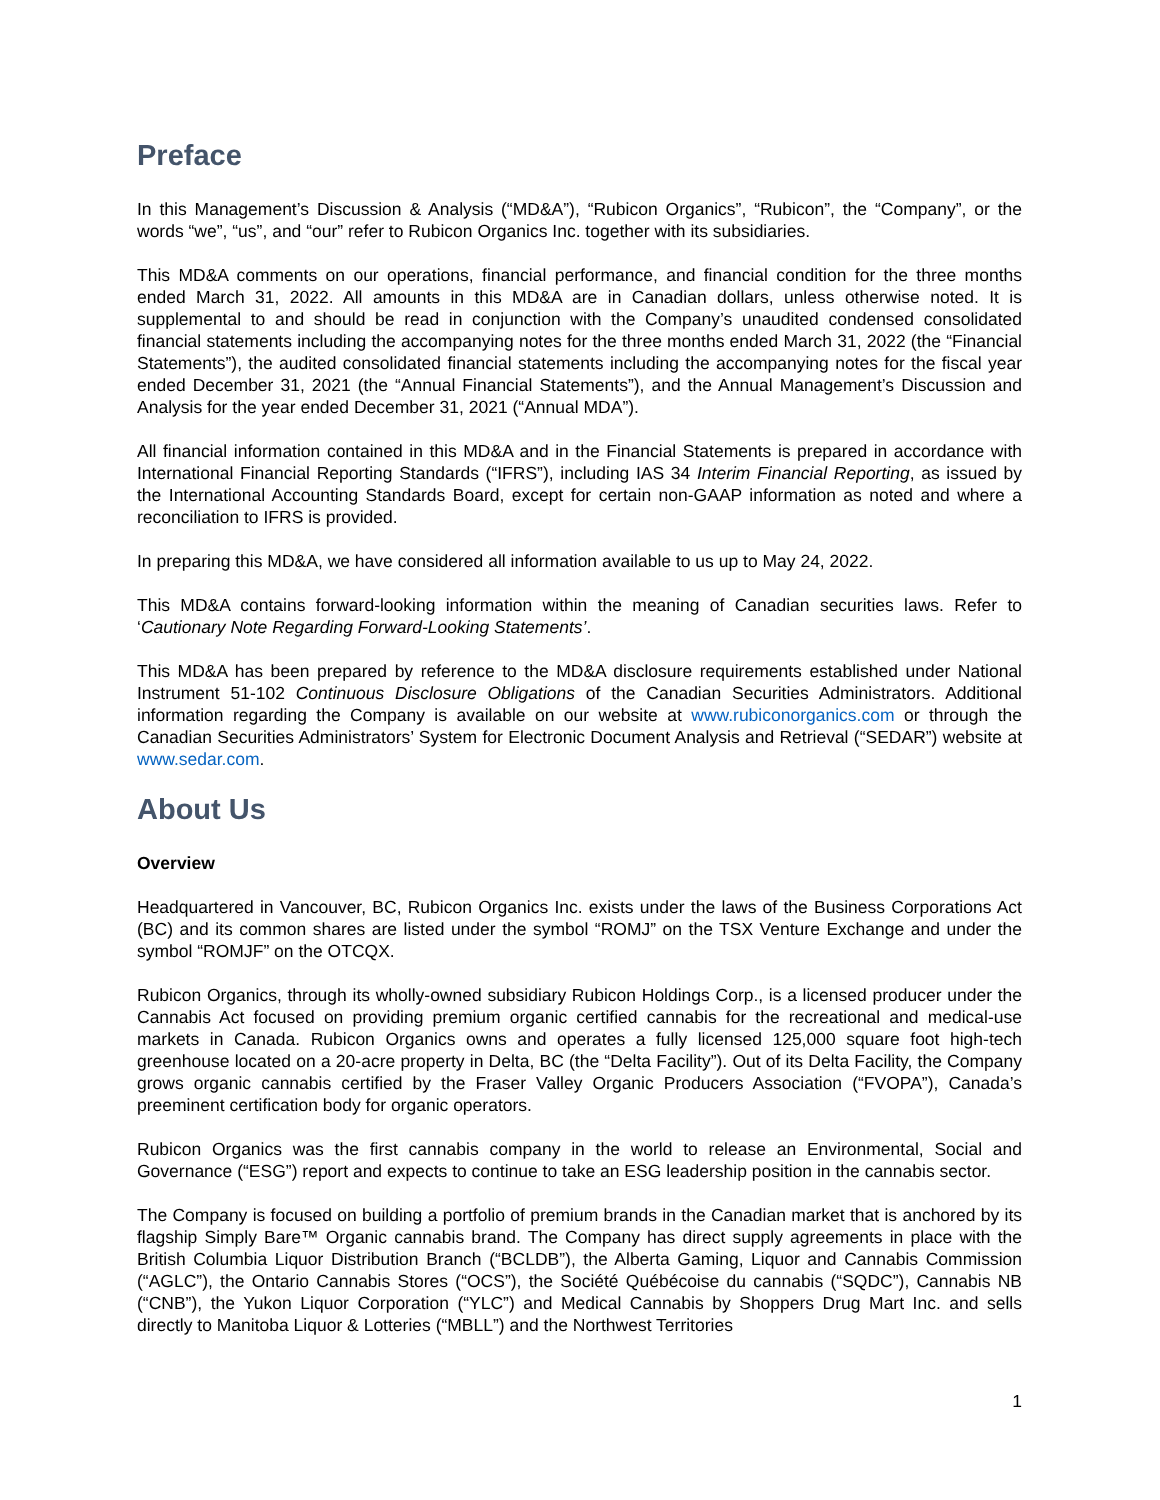Preface
In this Management’s Discussion & Analysis (“MD&A”), “Rubicon Organics”, “Rubicon”, the “Company”, or the words “we”, “us”, and “our” refer to Rubicon Organics Inc. together with its subsidiaries.
This MD&A comments on our operations, financial performance, and financial condition for the three months ended March 31, 2022. All amounts in this MD&A are in Canadian dollars, unless otherwise noted. It is supplemental to and should be read in conjunction with the Company’s unaudited condensed consolidated financial statements including the accompanying notes for the three months ended March 31, 2022 (the “Financial Statements”), the audited consolidated financial statements including the accompanying notes for the fiscal year ended December 31, 2021 (the “Annual Financial Statements”), and the Annual Management’s Discussion and Analysis for the year ended December 31, 2021 (“Annual MDA”).
All financial information contained in this MD&A and in the Financial Statements is prepared in accordance with International Financial Reporting Standards (“IFRS”), including IAS 34 Interim Financial Reporting, as issued by the International Accounting Standards Board, except for certain non-GAAP information as noted and where a reconciliation to IFRS is provided.
In preparing this MD&A, we have considered all information available to us up to May 24, 2022.
This MD&A contains forward-looking information within the meaning of Canadian securities laws. Refer to ‘Cautionary Note Regarding Forward-Looking Statements’.
This MD&A has been prepared by reference to the MD&A disclosure requirements established under National Instrument 51-102 Continuous Disclosure Obligations of the Canadian Securities Administrators. Additional information regarding the Company is available on our website at www.rubiconorganics.com or through the Canadian Securities Administrators’ System for Electronic Document Analysis and Retrieval (“SEDAR”) website at www.sedar.com.
About Us
Overview
Headquartered in Vancouver, BC, Rubicon Organics Inc. exists under the laws of the Business Corporations Act (BC) and its common shares are listed under the symbol “ROMJ” on the TSX Venture Exchange and under the symbol “ROMJF” on the OTCQX.
Rubicon Organics, through its wholly-owned subsidiary Rubicon Holdings Corp., is a licensed producer under the Cannabis Act focused on providing premium organic certified cannabis for the recreational and medical-use markets in Canada. Rubicon Organics owns and operates a fully licensed 125,000 square foot high-tech greenhouse located on a 20-acre property in Delta, BC (the “Delta Facility”). Out of its Delta Facility, the Company grows organic cannabis certified by the Fraser Valley Organic Producers Association (“FVOPA”), Canada’s preeminent certification body for organic operators.
Rubicon Organics was the first cannabis company in the world to release an Environmental, Social and Governance (“ESG”) report and expects to continue to take an ESG leadership position in the cannabis sector.
The Company is focused on building a portfolio of premium brands in the Canadian market that is anchored by its flagship Simply Bare™ Organic cannabis brand. The Company has direct supply agreements in place with the British Columbia Liquor Distribution Branch (“BCLDB”), the Alberta Gaming, Liquor and Cannabis Commission (“AGLC”), the Ontario Cannabis Stores (“OCS”), the Société Québécoise du cannabis (“SQDC”), Cannabis NB (“CNB”), the Yukon Liquor Corporation (“YLC”) and Medical Cannabis by Shoppers Drug Mart Inc. and sells directly to Manitoba Liquor & Lotteries (“MBLL”) and the Northwest Territories
1